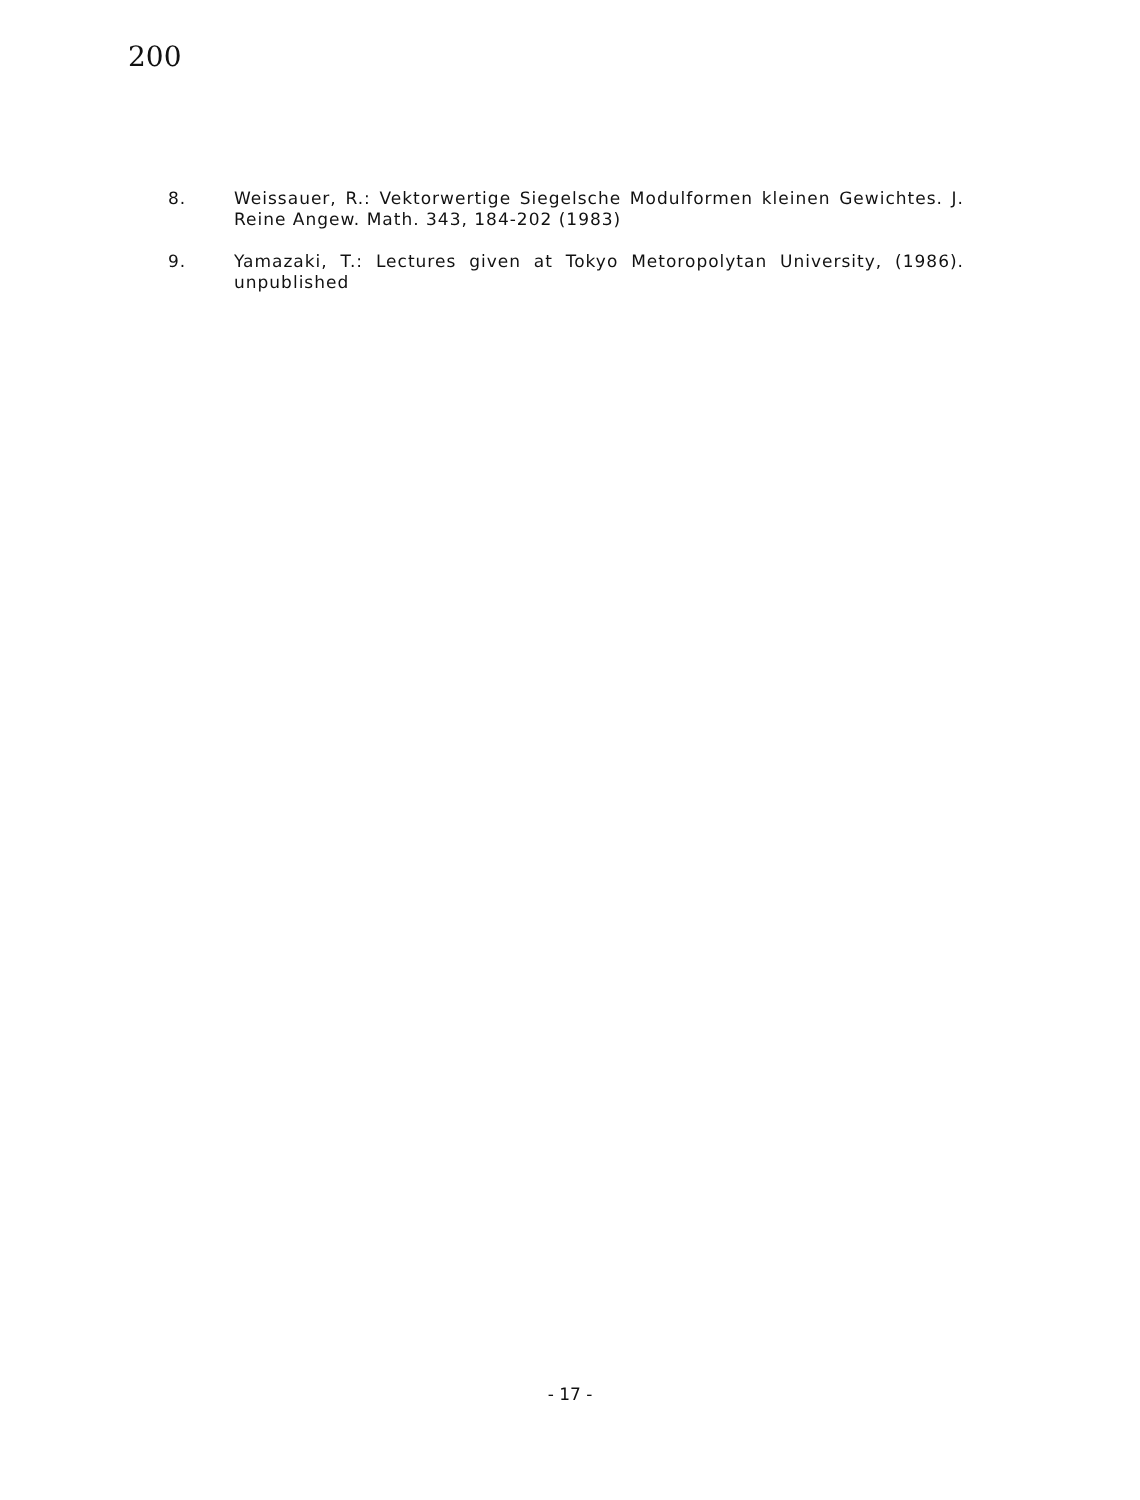200
8. Weissauer, R.: Vektorwertige Siegelsche Modulformen kleinen Gewichtes. J. Reine Angew. Math. 343, 184-202 (1983)
9. Yamazaki, T.: Lectures given at Tokyo Metoropolytan University, (1986). unpublished
- 17 -